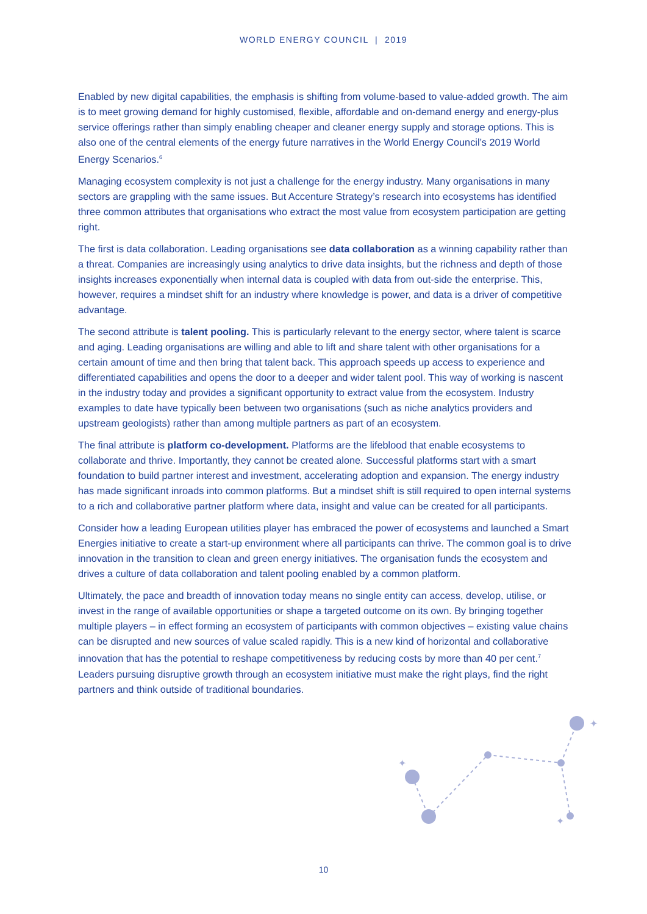WORLD ENERGY COUNCIL | 2019
Enabled by new digital capabilities, the emphasis is shifting from volume-based to value-added growth. The aim is to meet growing demand for highly customised, flexible, affordable and on-demand energy and energy-plus service offerings rather than simply enabling cheaper and cleaner energy supply and storage options. This is also one of the central elements of the energy future narratives in the World Energy Council’s 2019 World Energy Scenarios.<sup>6</sup>
Managing ecosystem complexity is not just a challenge for the energy industry. Many organisations in many sectors are grappling with the same issues. But Accenture Strategy’s research into ecosystems has identified three common attributes that organisations who extract the most value from ecosystem participation are getting right.
The first is data collaboration. Leading organisations see data collaboration as a winning capability rather than a threat. Companies are increasingly using analytics to drive data insights, but the richness and depth of those insights increases exponentially when internal data is coupled with data from out-side the enterprise. This, however, requires a mindset shift for an industry where knowledge is power, and data is a driver of competitive advantage.
The second attribute is talent pooling. This is particularly relevant to the energy sector, where talent is scarce and aging. Leading organisations are willing and able to lift and share talent with other organisations for a certain amount of time and then bring that talent back. This approach speeds up access to experience and differentiated capabilities and opens the door to a deeper and wider talent pool. This way of working is nascent in the industry today and provides a significant opportunity to extract value from the ecosystem. Industry examples to date have typically been between two organisations (such as niche analytics providers and upstream geologists) rather than among multiple partners as part of an ecosystem.
The final attribute is platform co-development. Platforms are the lifeblood that enable ecosystems to collaborate and thrive. Importantly, they cannot be created alone. Successful platforms start with a smart foundation to build partner interest and investment, accelerating adoption and expansion. The energy industry has made significant inroads into common platforms. But a mindset shift is still required to open internal systems to a rich and collaborative partner platform where data, insight and value can be created for all participants.
Consider how a leading European utilities player has embraced the power of ecosystems and launched a Smart Energies initiative to create a start-up environment where all participants can thrive. The common goal is to drive innovation in the transition to clean and green energy initiatives. The organisation funds the ecosystem and drives a culture of data collaboration and talent pooling enabled by a common platform.
Ultimately, the pace and breadth of innovation today means no single entity can access, develop, utilise, or invest in the range of available opportunities or shape a targeted outcome on its own. By bringing together multiple players – in effect forming an ecosystem of participants with common objectives – existing value chains can be disrupted and new sources of value scaled rapidly. This is a new kind of horizontal and collaborative innovation that has the potential to reshape competitiveness by reducing costs by more than 40 per cent.<sup>7</sup> Leaders pursuing disruptive growth through an ecosystem initiative must make the right plays, find the right partners and think outside of traditional boundaries.
✦
✦
✦
10